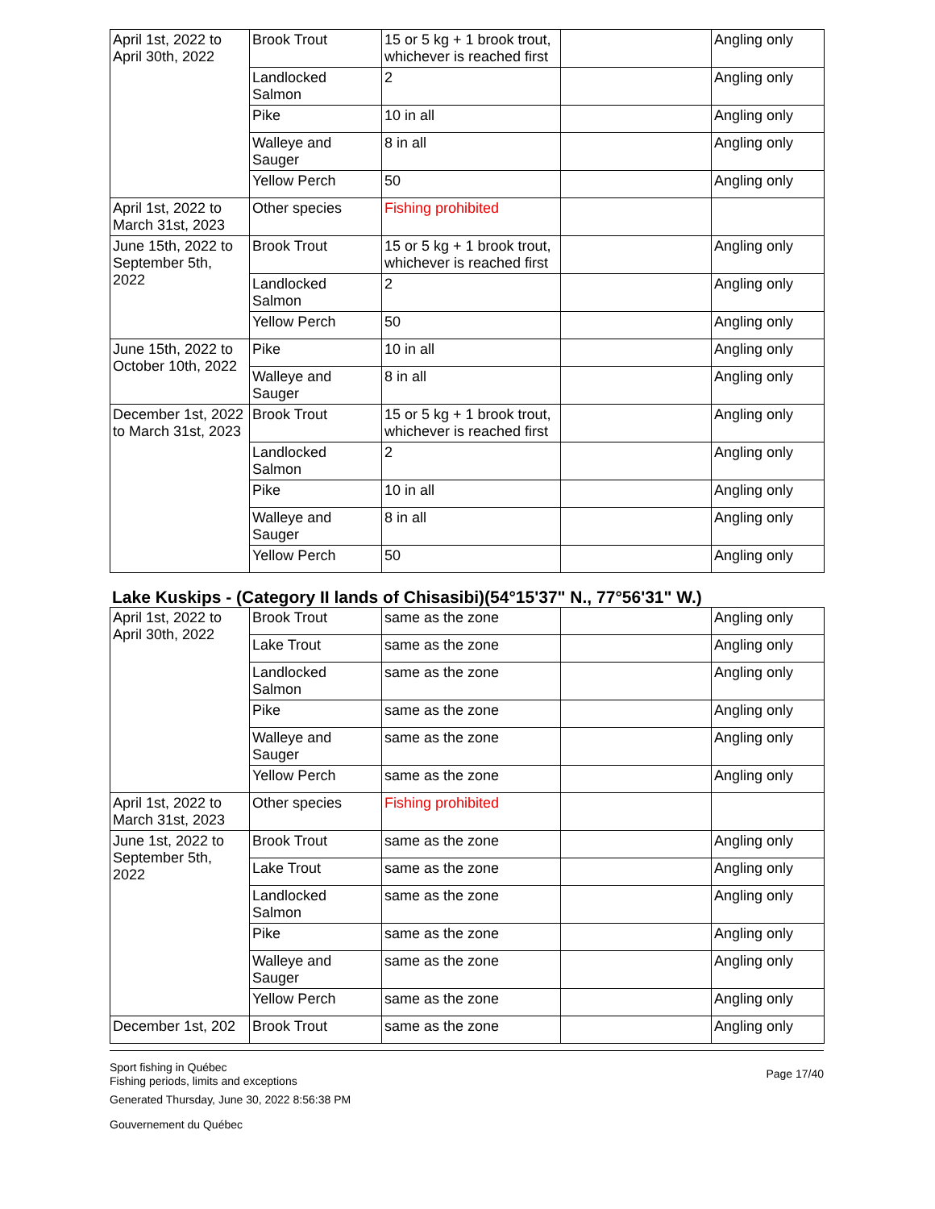| April 1st, 2022 to April 30th, 2022 | Brook Trout | 15 or 5 kg + 1 brook trout, whichever is reached first | | Angling only |
| | Landlocked Salmon | 2 | | Angling only |
| | Pike | 10 in all | | Angling only |
| | Walleye and Sauger | 8 in all | | Angling only |
| | Yellow Perch | 50 | | Angling only |
| April 1st, 2022 to March 31st, 2023 | Other species | Fishing prohibited | | |
| June 15th, 2022 to September 5th, 2022 | Brook Trout | 15 or 5 kg + 1 brook trout, whichever is reached first | | Angling only |
| | Landlocked Salmon | 2 | | Angling only |
| | Yellow Perch | 50 | | Angling only |
| June 15th, 2022 to October 10th, 2022 | Pike | 10 in all | | Angling only |
| | Walleye and Sauger | 8 in all | | Angling only |
| December 1st, 2022 to March 31st, 2023 | Brook Trout | 15 or 5 kg + 1 brook trout, whichever is reached first | | Angling only |
| | Landlocked Salmon | 2 | | Angling only |
| | Pike | 10 in all | | Angling only |
| | Walleye and Sauger | 8 in all | | Angling only |
| | Yellow Perch | 50 | | Angling only |
Lake Kuskips - (Category II lands of Chisasibi)(54°15'37" N., 77°56'31" W.)
| April 1st, 2022 to April 30th, 2022 | Brook Trout | same as the zone | | Angling only |
| | Lake Trout | same as the zone | | Angling only |
| | Landlocked Salmon | same as the zone | | Angling only |
| | Pike | same as the zone | | Angling only |
| | Walleye and Sauger | same as the zone | | Angling only |
| | Yellow Perch | same as the zone | | Angling only |
| April 1st, 2022 to March 31st, 2023 | Other species | Fishing prohibited | | |
| June 1st, 2022 to September 5th, 2022 | Brook Trout | same as the zone | | Angling only |
| | Lake Trout | same as the zone | | Angling only |
| | Landlocked Salmon | same as the zone | | Angling only |
| | Pike | same as the zone | | Angling only |
| | Walleye and Sauger | same as the zone | | Angling only |
| | Yellow Perch | same as the zone | | Angling only |
| December 1st, 202 | Brook Trout | same as the zone | | Angling only |
Sport fishing in Québec
Fishing periods, limits and exceptions
Generated Thursday, June 30, 2022 8:56:38 PM
Gouvernement du Québec
Page 17/40